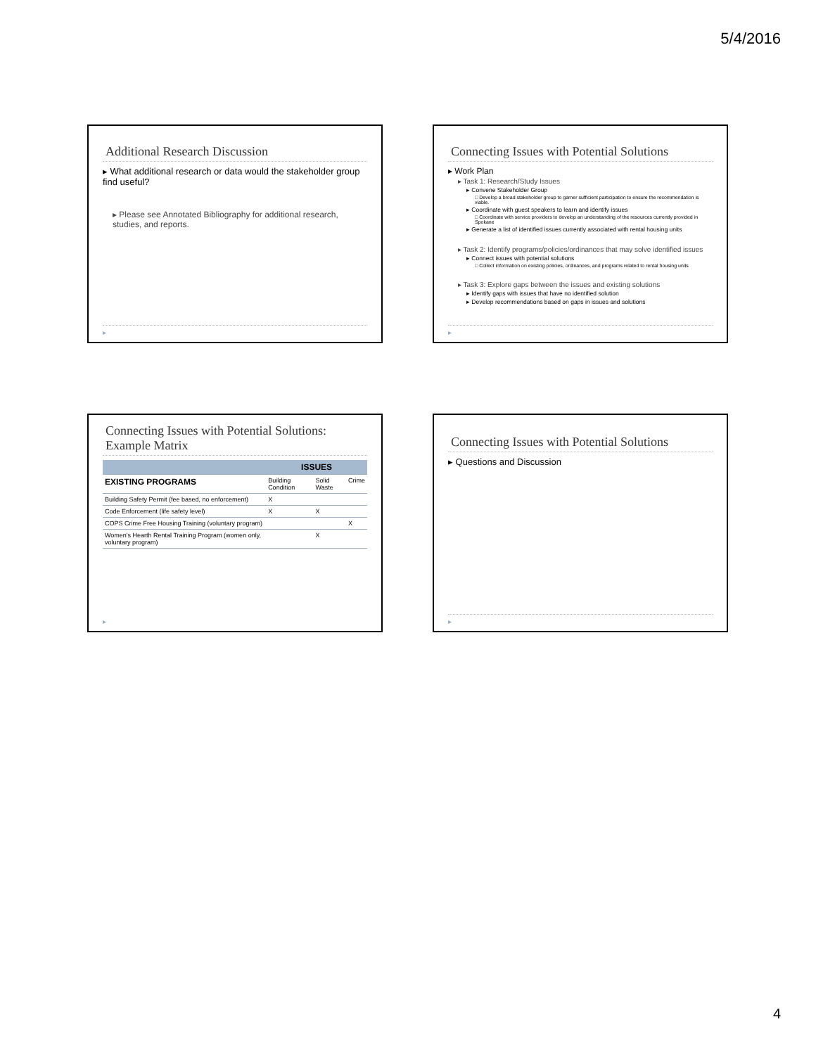5/4/2016
Additional Research Discussion
▸ What additional research or data would the stakeholder group find useful?
▸ Please see Annotated Bibliography for additional research, studies, and reports.
▸
Connecting Issues with Potential Solutions
▸ Work Plan
▸ Task 1: Research/Study Issues
▸ Convene Stakeholder Group
□ Develop a broad stakeholder group to garner sufficient participation to ensure the recommendation is viable.
▸ Coordinate with guest speakers to learn and identify issues
□ Coordinate with service providers to develop an understanding of the resources currently provided in Spokane
▸ Generate a list of identified issues currently associated with rental housing units
▸ Task 2: Identify programs/policies/ordinances that may solve identified issues
▸ Connect issues with potential solutions
□ Collect information on existing policies, ordinances, and programs related to rental housing units
▸ Task 3: Explore gaps between the issues and existing solutions
▸ Identify gaps with issues that have no identified solution
▸ Develop recommendations based on gaps in issues and solutions
▸
Connecting Issues with Potential Solutions: Example Matrix
| | ISSUES | | |
| --- | --- | --- | --- |
| EXISTING PROGRAMS | Building Condition | Solid Waste | Crime |
| Building Safety Permit (fee based, no enforcement) | X | | |
| Code Enforcement (life safety level) | X | X | |
| COPS Crime Free Housing Training (voluntary program) | | | X |
| Women's Hearth Rental Training Program (women only, voluntary program) | | X | |
▸
Connecting Issues with Potential Solutions
▸ Questions and Discussion
▸
4